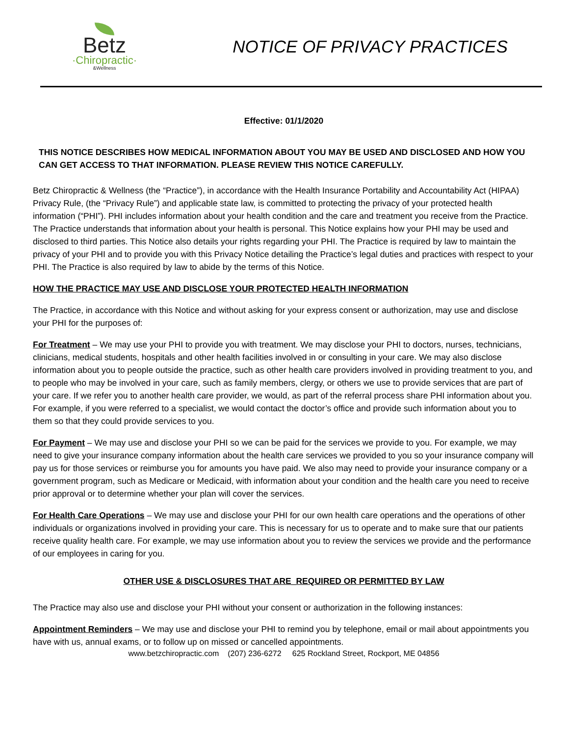Betz
·Chiropractic·
&Wellness
NOTICE OF PRIVACY PRACTICES
Effective: 01/1/2020
THIS NOTICE DESCRIBES HOW MEDICAL INFORMATION ABOUT YOU MAY BE USED AND DISCLOSED AND HOW YOU CAN GET ACCESS TO THAT INFORMATION. PLEASE REVIEW THIS NOTICE CAREFULLY.
Betz Chiropractic & Wellness (the “Practice”), in accordance with the Health Insurance Portability and Accountability Act (HIPAA) Privacy Rule, (the “Privacy Rule”) and applicable state law, is committed to protecting the privacy of your protected health information (“PHI”). PHI includes information about your health condition and the care and treatment you receive from the Practice. The Practice understands that information about your health is personal. This Notice explains how your PHI may be used and disclosed to third parties. This Notice also details your rights regarding your PHI. The Practice is required by law to maintain the privacy of your PHI and to provide you with this Privacy Notice detailing the Practice’s legal duties and practices with respect to your PHI. The Practice is also required by law to abide by the terms of this Notice.
HOW THE PRACTICE MAY USE AND DISCLOSE YOUR PROTECTED HEALTH INFORMATION
The Practice, in accordance with this Notice and without asking for your express consent or authorization, may use and disclose your PHI for the purposes of:
For Treatment – We may use your PHI to provide you with treatment. We may disclose your PHI to doctors, nurses, technicians, clinicians, medical students, hospitals and other health facilities involved in or consulting in your care. We may also disclose information about you to people outside the practice, such as other health care providers involved in providing treatment to you, and to people who may be involved in your care, such as family members, clergy, or others we use to provide services that are part of your care. If we refer you to another health care provider, we would, as part of the referral process share PHI information about you. For example, if you were referred to a specialist, we would contact the doctor’s office and provide such information about you to them so that they could provide services to you.
For Payment – We may use and disclose your PHI so we can be paid for the services we provide to you. For example, we may need to give your insurance company information about the health care services we provided to you so your insurance company will pay us for those services or reimburse you for amounts you have paid. We also may need to provide your insurance company or a government program, such as Medicare or Medicaid, with information about your condition and the health care you need to receive prior approval or to determine whether your plan will cover the services.
For Health Care Operations – We may use and disclose your PHI for our own health care operations and the operations of other individuals or organizations involved in providing your care. This is necessary for us to operate and to make sure that our patients receive quality health care. For example, we may use information about you to review the services we provide and the performance of our employees in caring for you.
OTHER USE & DISCLOSURES THAT ARE_REQUIRED OR PERMITTED BY LAW
The Practice may also use and disclose your PHI without your consent or authorization in the following instances:
Appointment Reminders – We may use and disclose your PHI to remind you by telephone, email or mail about appointments you have with us, annual exams, or to follow up on missed or cancelled appointments.
www.betzchiropractic.com (207) 236-6272 625 Rockland Street, Rockport, ME 04856